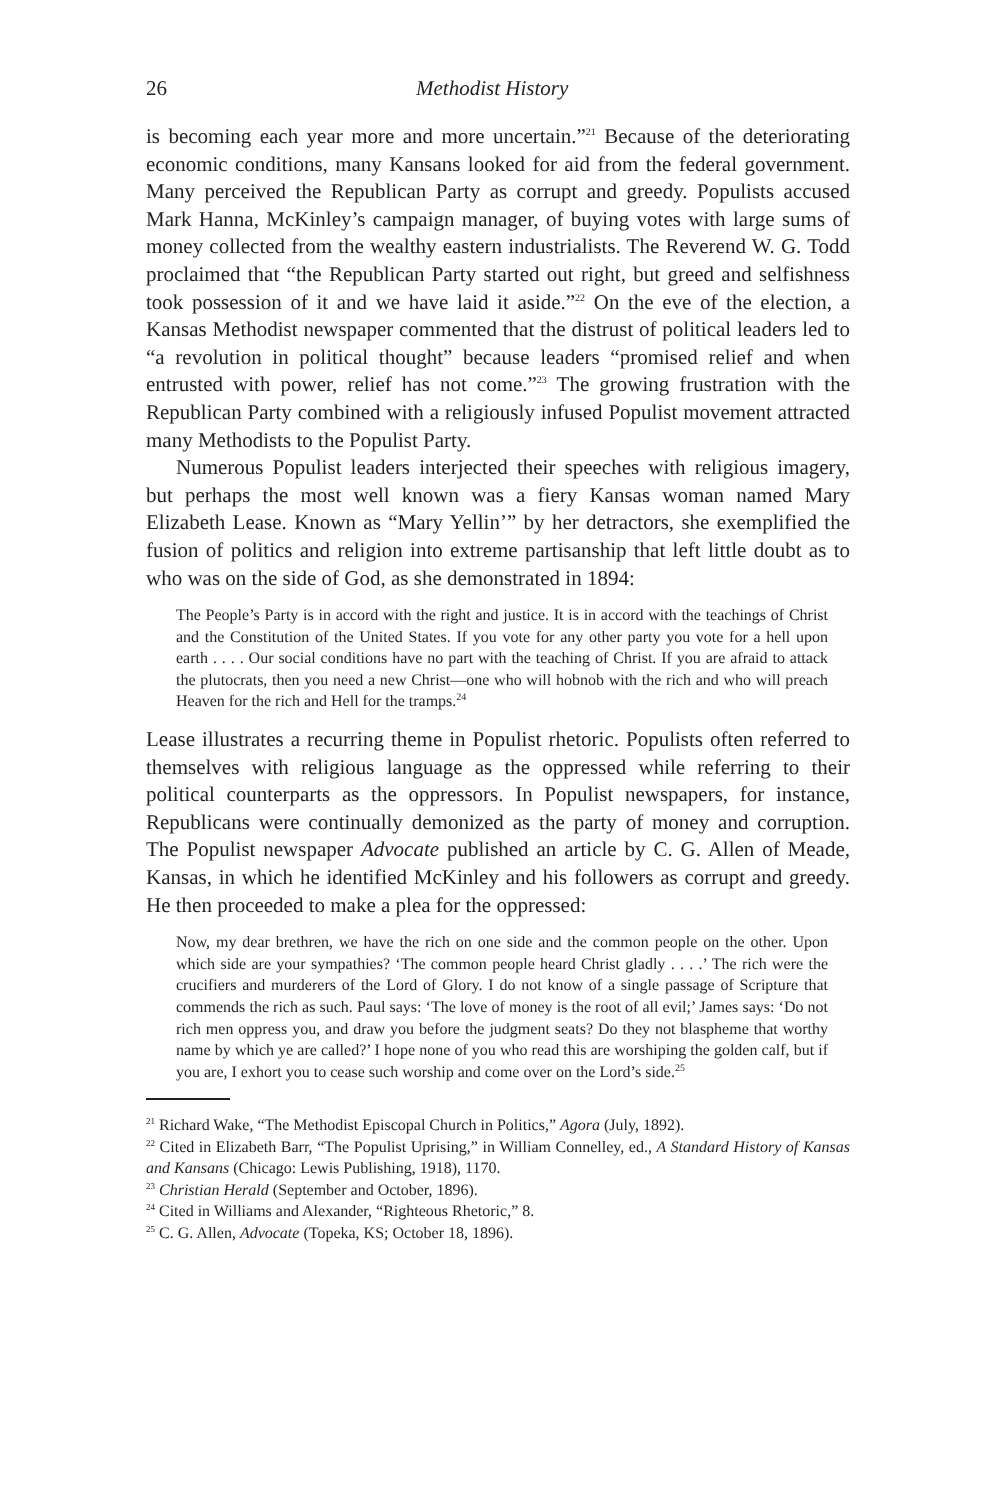26 Methodist History
is becoming each year more and more uncertain.”<sup>21</sup> Because of the deteriorating economic conditions, many Kansans looked for aid from the federal government. Many perceived the Republican Party as corrupt and greedy. Populists accused Mark Hanna, McKinley’s campaign manager, of buying votes with large sums of money collected from the wealthy eastern industrialists. The Reverend W. G. Todd proclaimed that “the Republican Party started out right, but greed and selfishness took possession of it and we have laid it aside.”<sup>22</sup> On the eve of the election, a Kansas Methodist newspaper commented that the distrust of political leaders led to “a revolution in political thought” because leaders “promised relief and when entrusted with power, relief has not come.”<sup>23</sup> The growing frustration with the Republican Party combined with a religiously infused Populist movement attracted many Methodists to the Populist Party.
Numerous Populist leaders interjected their speeches with religious imagery, but perhaps the most well known was a fiery Kansas woman named Mary Elizabeth Lease. Known as “Mary Yellin’” by her detractors, she exemplified the fusion of politics and religion into extreme partisanship that left little doubt as to who was on the side of God, as she demonstrated in 1894:
The People’s Party is in accord with the right and justice. It is in accord with the teachings of Christ and the Constitution of the United States. If you vote for any other party you vote for a hell upon earth . . . . Our social conditions have no part with the teaching of Christ. If you are afraid to attack the plutocrats, then you need a new Christ—one who will hobnob with the rich and who will preach Heaven for the rich and Hell for the tramps.<sup>24</sup>
Lease illustrates a recurring theme in Populist rhetoric. Populists often referred to themselves with religious language as the oppressed while referring to their political counterparts as the oppressors. In Populist newspapers, for instance, Republicans were continually demonized as the party of money and corruption. The Populist newspaper Advocate published an article by C. G. Allen of Meade, Kansas, in which he identified McKinley and his followers as corrupt and greedy. He then proceeded to make a plea for the oppressed:
Now, my dear brethren, we have the rich on one side and the common people on the other. Upon which side are your sympathies? ‘The common people heard Christ gladly . . . .’ The rich were the crucifiers and murderers of the Lord of Glory. I do not know of a single passage of Scripture that commends the rich as such. Paul says: ‘The love of money is the root of all evil;’ James says: ‘Do not rich men oppress you, and draw you before the judgment seats? Do they not blaspheme that worthy name by which ye are called?’ I hope none of you who read this are worshiping the golden calf, but if you are, I exhort you to cease such worship and come over on the Lord’s side.<sup>25</sup>
<sup>21</sup> Richard Wake, “The Methodist Episcopal Church in Politics,” Agora (July, 1892).
<sup>22</sup> Cited in Elizabeth Barr, “The Populist Uprising,” in William Connelley, ed., A Standard History of Kansas and Kansans (Chicago: Lewis Publishing, 1918), 1170.
<sup>23</sup> Christian Herald (September and October, 1896).
<sup>24</sup> Cited in Williams and Alexander, “Righteous Rhetoric,” 8.
<sup>25</sup> C. G. Allen, Advocate (Topeka, KS; October 18, 1896).